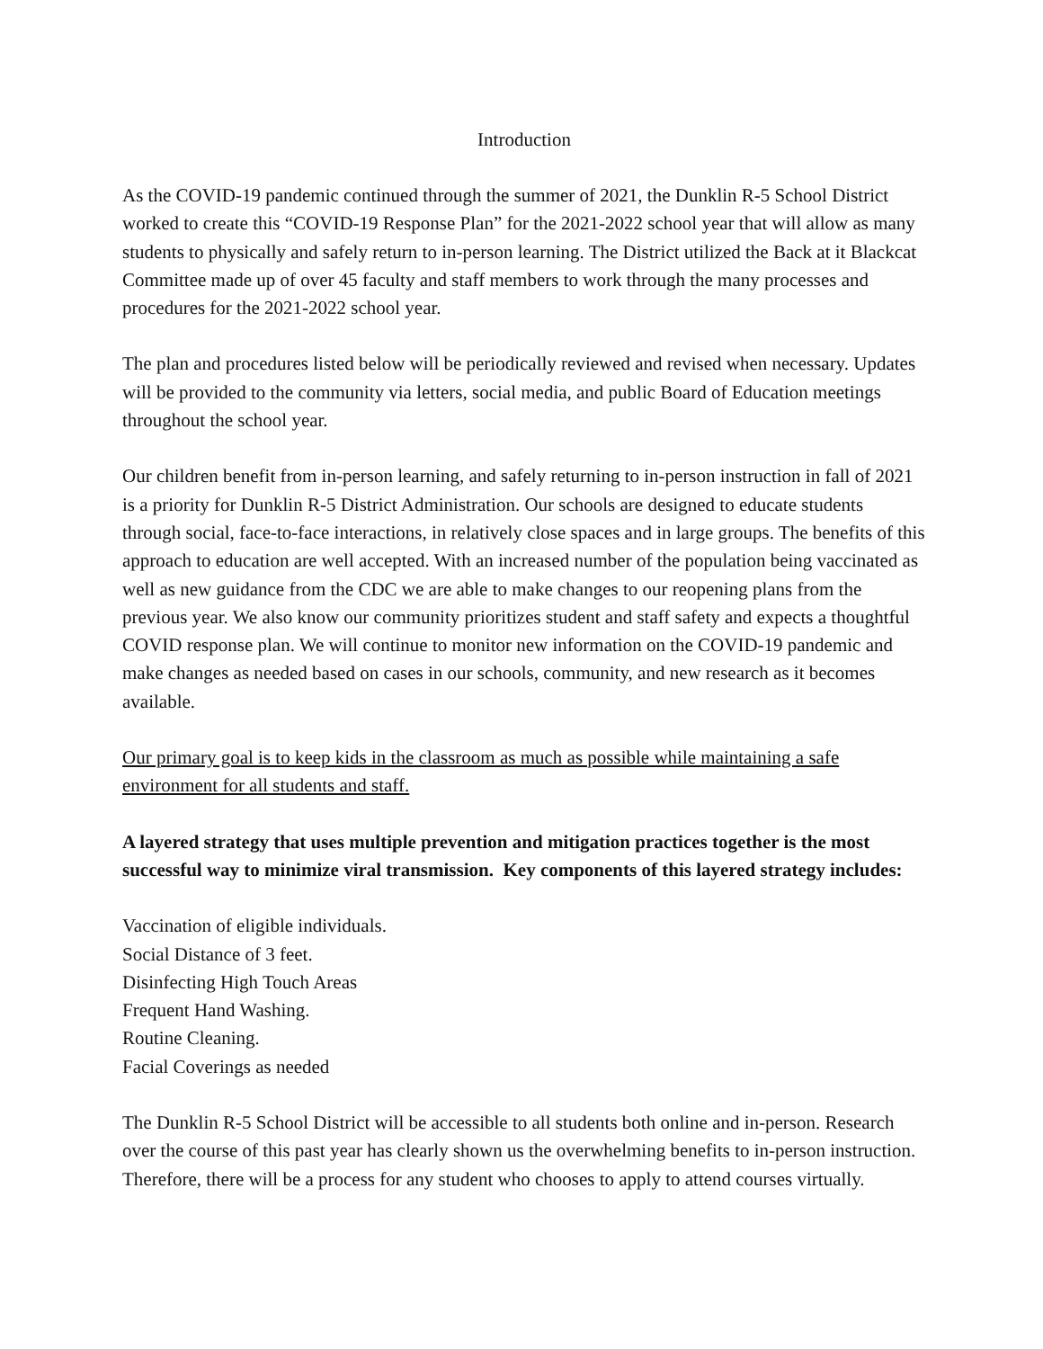Introduction
As the COVID-19 pandemic continued through the summer of 2021, the Dunklin R-5 School District worked to create this “COVID-19 Response Plan” for the 2021-2022 school year that will allow as many students to physically and safely return to in-person learning. The District utilized the Back at it Blackcat Committee made up of over 45 faculty and staff members to work through the many processes and procedures for the 2021-2022 school year.
The plan and procedures listed below will be periodically reviewed and revised when necessary. Updates will be provided to the community via letters, social media, and public Board of Education meetings throughout the school year.
Our children benefit from in-person learning, and safely returning to in-person instruction in fall of 2021 is a priority for Dunklin R-5 District Administration. Our schools are designed to educate students through social, face-to-face interactions, in relatively close spaces and in large groups. The benefits of this approach to education are well accepted. With an increased number of the population being vaccinated as well as new guidance from the CDC we are able to make changes to our reopening plans from the previous year. We also know our community prioritizes student and staff safety and expects a thoughtful COVID response plan. We will continue to monitor new information on the COVID-19 pandemic and make changes as needed based on cases in our schools, community, and new research as it becomes available.
Our primary goal is to keep kids in the classroom as much as possible while maintaining a safe environment for all students and staff.
A layered strategy that uses multiple prevention and mitigation practices together is the most successful way to minimize viral transmission. Key components of this layered strategy includes:
Vaccination of eligible individuals.
Social Distance of 3 feet.
Disinfecting High Touch Areas
Frequent Hand Washing.
Routine Cleaning.
Facial Coverings as needed
The Dunklin R-5 School District will be accessible to all students both online and in-person. Research over the course of this past year has clearly shown us the overwhelming benefits to in-person instruction. Therefore, there will be a process for any student who chooses to apply to attend courses virtually.